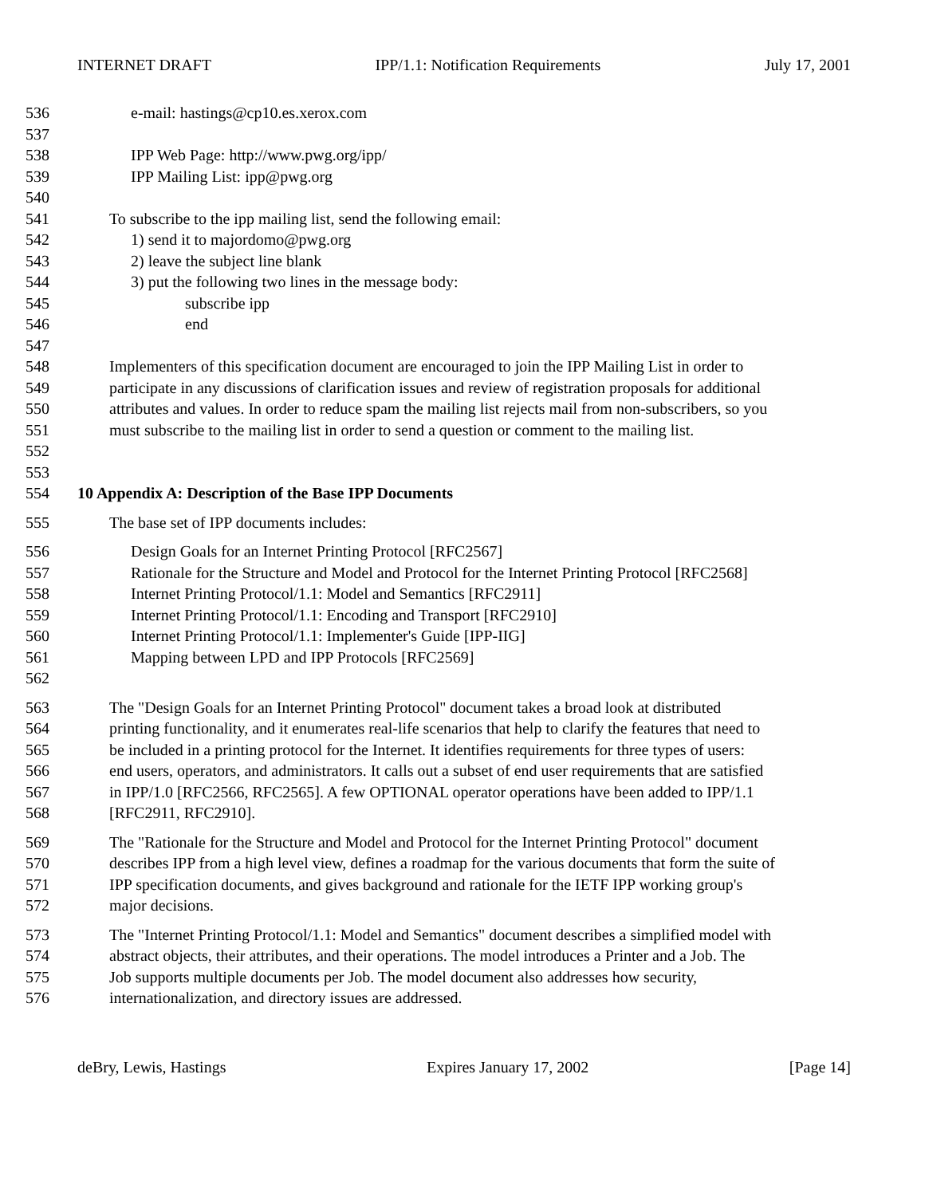INTERNET DRAFT IPP/1.1: Notification Requirements July 17, 2001
536 e-mail: hastings@cp10.es.xerox.com
537
538 IPP Web Page: http://www.pwg.org/ipp/
539 IPP Mailing List: ipp@pwg.org
540
541 To subscribe to the ipp mailing list, send the following email:
542 1) send it to majordomo@pwg.org
543 2) leave the subject line blank
544 3) put the following two lines in the message body:
545 subscribe ipp
546 end
547
548 Implementers of this specification document are encouraged to join the IPP Mailing List in order to
549 participate in any discussions of clarification issues and review of registration proposals for additional
550 attributes and values. In order to reduce spam the mailing list rejects mail from non-subscribers, so you
551 must subscribe to the mailing list in order to send a question or comment to the mailing list.
552
553
554 10 Appendix A: Description of the Base IPP Documents
555 The base set of IPP documents includes:
556 Design Goals for an Internet Printing Protocol [RFC2567]
557 Rationale for the Structure and Model and Protocol for the Internet Printing Protocol [RFC2568]
558 Internet Printing Protocol/1.1: Model and Semantics [RFC2911]
559 Internet Printing Protocol/1.1: Encoding and Transport [RFC2910]
560 Internet Printing Protocol/1.1: Implementer's Guide [IPP-IIG]
561 Mapping between LPD and IPP Protocols [RFC2569]
562
563 The "Design Goals for an Internet Printing Protocol" document takes a broad look at distributed
564 printing functionality, and it enumerates real-life scenarios that help to clarify the features that need to
565 be included in a printing protocol for the Internet. It identifies requirements for three types of users:
566 end users, operators, and administrators. It calls out a subset of end user requirements that are satisfied
567 in IPP/1.0 [RFC2566, RFC2565]. A few OPTIONAL operator operations have been added to IPP/1.1
568 [RFC2911, RFC2910].
569 The "Rationale for the Structure and Model and Protocol for the Internet Printing Protocol" document
570 describes IPP from a high level view, defines a roadmap for the various documents that form the suite of
571 IPP specification documents, and gives background and rationale for the IETF IPP working group's
572 major decisions.
573 The "Internet Printing Protocol/1.1: Model and Semantics" document describes a simplified model with
574 abstract objects, their attributes, and their operations. The model introduces a Printer and a Job. The
575 Job supports multiple documents per Job. The model document also addresses how security,
576 internationalization, and directory issues are addressed.
deBry, Lewis, Hastings Expires January 17, 2002 [Page 14]